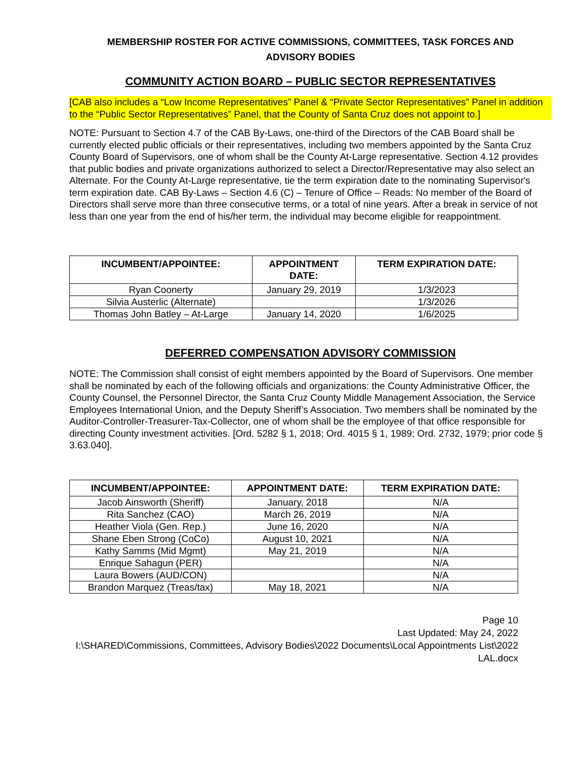MEMBERSHIP ROSTER FOR ACTIVE COMMISSIONS, COMMITTEES, TASK FORCES AND
ADVISORY BODIES
COMMUNITY ACTION BOARD – PUBLIC SECTOR REPRESENTATIVES
[CAB also includes a “Low Income Representatives” Panel & “Private Sector Representatives” Panel in addition to the “Public Sector Representatives” Panel, that the County of Santa Cruz does not appoint to.]
NOTE: Pursuant to Section 4.7 of the CAB By-Laws, one-third of the Directors of the CAB Board shall be currently elected public officials or their representatives, including two members appointed by the Santa Cruz County Board of Supervisors, one of whom shall be the County At-Large representative. Section 4.12 provides that public bodies and private organizations authorized to select a Director/Representative may also select an Alternate. For the County At-Large representative, tie the term expiration date to the nominating Supervisor's term expiration date. CAB By-Laws – Section 4.6 (C) – Tenure of Office – Reads: No member of the Board of Directors shall serve more than three consecutive terms, or a total of nine years. After a break in service of not less than one year from the end of his/her term, the individual may become eligible for reappointment.
| INCUMBENT/APPOINTEE: | APPOINTMENT DATE: | TERM EXPIRATION DATE: |
| --- | --- | --- |
| Ryan Coonerty | January 29, 2019 | 1/3/2023 |
| Silvia Austerlic (Alternate) | | 1/3/2026 |
| Thomas John Batley – At-Large | January 14, 2020 | 1/6/2025 |
DEFERRED COMPENSATION ADVISORY COMMISSION
NOTE: The Commission shall consist of eight members appointed by the Board of Supervisors. One member shall be nominated by each of the following officials and organizations: the County Administrative Officer, the County Counsel, the Personnel Director, the Santa Cruz County Middle Management Association, the Service Employees International Union, and the Deputy Sheriff’s Association. Two members shall be nominated by the Auditor-Controller-Treasurer-Tax-Collector, one of whom shall be the employee of that office responsible for directing County investment activities. [Ord. 5282 § 1, 2018; Ord. 4015 § 1, 1989; Ord. 2732, 1979; prior code § 3.63.040].
| INCUMBENT/APPOINTEE: | APPOINTMENT DATE: | TERM EXPIRATION DATE: |
| --- | --- | --- |
| Jacob Ainsworth (Sheriff) | January, 2018 | N/A |
| Rita Sanchez (CAO) | March 26, 2019 | N/A |
| Heather Viola (Gen. Rep.) | June 16, 2020 | N/A |
| Shane Eben Strong (CoCo) | August 10, 2021 | N/A |
| Kathy Samms (Mid Mgmt) | May 21, 2019 | N/A |
| Enrique Sahagun (PER) | | N/A |
| Laura Bowers (AUD/CON) | | N/A |
| Brandon Marquez (Treas/tax) | May 18, 2021 | N/A |
Page 10
Last Updated: May 24, 2022
I:\SHARED\Commissions, Committees, Advisory Bodies\2022 Documents\Local Appointments List\2022 LAL.docx